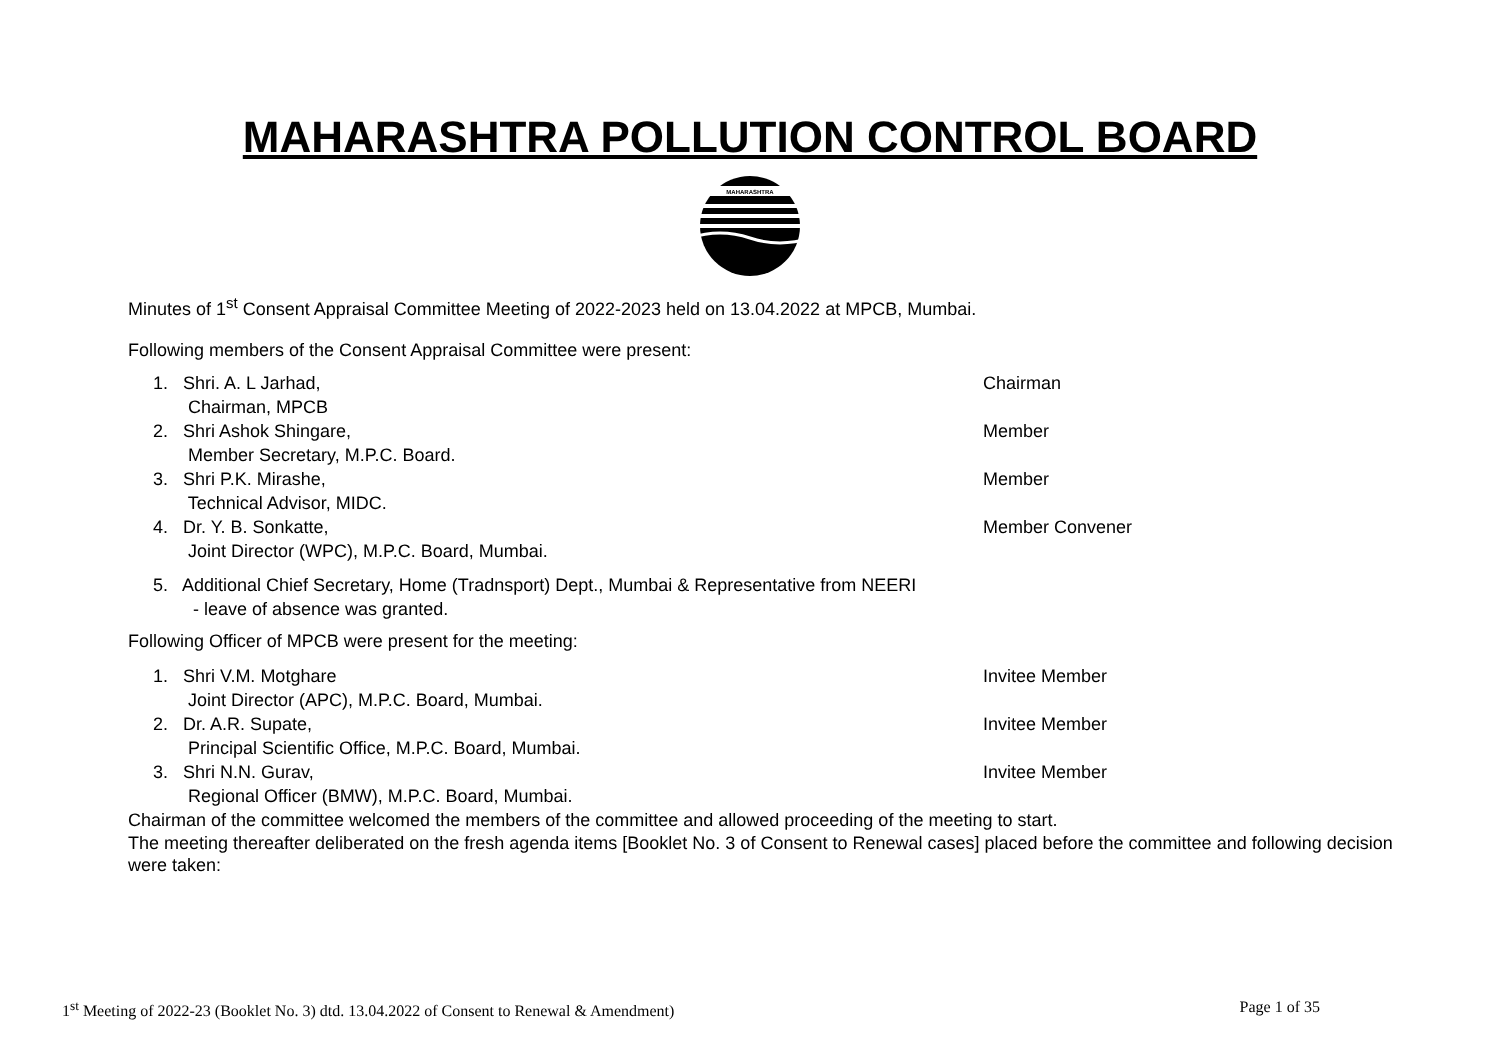MAHARASHTRA POLLUTION CONTROL BOARD
MAHARASHTRA
Minutes of 1<sup>st</sup> Consent Appraisal Committee Meeting of 2022-2023 held on 13.04.2022 at MPCB, Mumbai.
Following members of the Consent Appraisal Committee were present:
1. Shri. A. L Jarhad,
Chairman, MPCB
Chairman
2. Shri Ashok Shingare,
Member Secretary, M.P.C. Board.
Member
3. Shri P.K. Mirashe,
Technical Advisor, MIDC.
Member
4. Dr. Y. B. Sonkatte,
Joint Director (WPC), M.P.C. Board, Mumbai.
Member Convener
5. Additional Chief Secretary, Home (Tradnsport) Dept., Mumbai & Representative from NEERI
- leave of absence was granted.
Following Officer of MPCB were present for the meeting:
1. Shri V.M. Motghare
Joint Director (APC), M.P.C. Board, Mumbai.
Invitee Member
2. Dr. A.R. Supate,
Principal Scientific Office, M.P.C. Board, Mumbai.
Invitee Member
3. Shri N.N. Gurav,
Regional Officer (BMW), M.P.C. Board, Mumbai.
Invitee Member
Chairman of the committee welcomed the members of the committee and allowed proceeding of the meeting to start.
The meeting thereafter deliberated on the fresh agenda items [Booklet No. 3 of Consent to Renewal cases] placed before the committee and following decision were taken:
1<sup>st</sup> Meeting of 2022-23 (Booklet No. 3) dtd. 13.04.2022 of Consent to Renewal & Amendment) Page 1 of 35